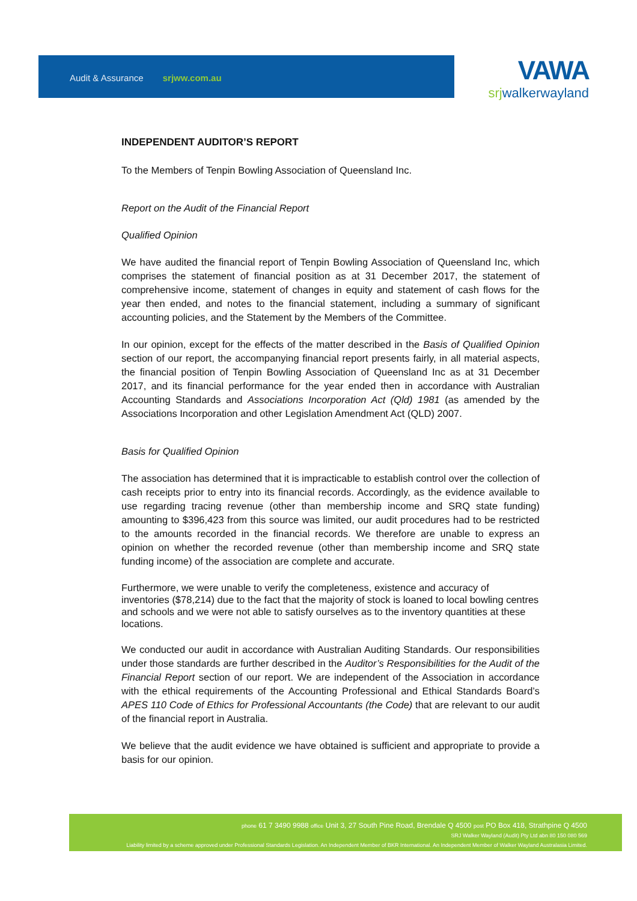Audit & Assurance srjww.com.au
VAWA
srjwalkerwayland
INDEPENDENT AUDITOR’S REPORT
To the Members of Tenpin Bowling Association of Queensland Inc.
Report on the Audit of the Financial Report
Qualified Opinion
We have audited the financial report of Tenpin Bowling Association of Queensland Inc, which comprises the statement of financial position as at 31 December 2017, the statement of comprehensive income, statement of changes in equity and statement of cash flows for the year then ended, and notes to the financial statement, including a summary of significant accounting policies, and the Statement by the Members of the Committee.
In our opinion, except for the effects of the matter described in the Basis of Qualified Opinion section of our report, the accompanying financial report presents fairly, in all material aspects, the financial position of Tenpin Bowling Association of Queensland Inc as at 31 December 2017, and its financial performance for the year ended then in accordance with Australian Accounting Standards and Associations Incorporation Act (Qld) 1981 (as amended by the Associations Incorporation and other Legislation Amendment Act (QLD) 2007.
Basis for Qualified Opinion
The association has determined that it is impracticable to establish control over the collection of cash receipts prior to entry into its financial records. Accordingly, as the evidence available to use regarding tracing revenue (other than membership income and SRQ state funding) amounting to $396,423 from this source was limited, our audit procedures had to be restricted to the amounts recorded in the financial records. We therefore are unable to express an opinion on whether the recorded revenue (other than membership income and SRQ state funding income) of the association are complete and accurate.
Furthermore, we were unable to verify the completeness, existence and accuracy of inventories ($78,214) due to the fact that the majority of stock is loaned to local bowling centres and schools and we were not able to satisfy ourselves as to the inventory quantities at these locations.
We conducted our audit in accordance with Australian Auditing Standards. Our responsibilities under those standards are further described in the Auditor’s Responsibilities for the Audit of the Financial Report section of our report. We are independent of the Association in accordance with the ethical requirements of the Accounting Professional and Ethical Standards Board’s APES 110 Code of Ethics for Professional Accountants (the Code) that are relevant to our audit of the financial report in Australia.
We believe that the audit evidence we have obtained is sufficient and appropriate to provide a basis for our opinion.
phone 61 7 3490 9988 office Unit 3, 27 South Pine Road, Brendale Q 4500 post PO Box 418, Strathpine Q 4500
SRJ Walker Wayland (Audit) Pty Ltd abn 80 150 080 569
Liability limited by a scheme approved under Professional Standards Legislation. An Independent Member of BKR International. An Independent Member of Walker Wayland Australasia Limited.